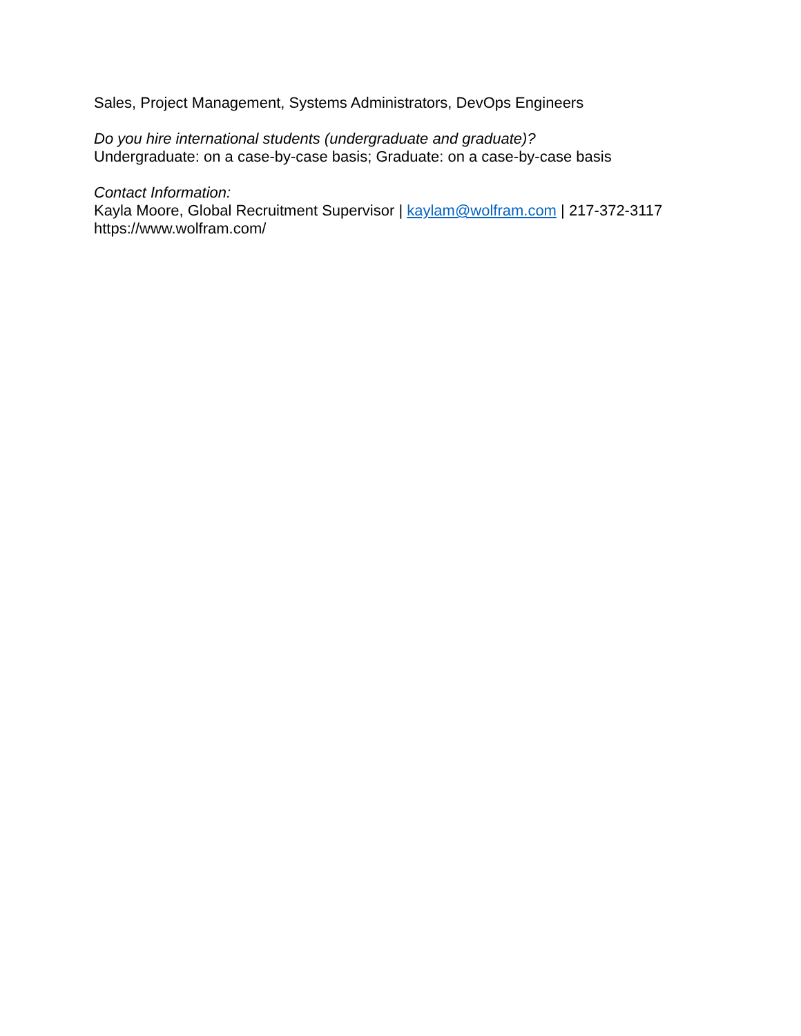Sales, Project Management, Systems Administrators, DevOps Engineers
Do you hire international students (undergraduate and graduate)?
Undergraduate: on a case-by-case basis; Graduate: on a case-by-case basis
Contact Information:
Kayla Moore, Global Recruitment Supervisor | kaylam@wolfram.com | 217-372-3117
https://www.wolfram.com/